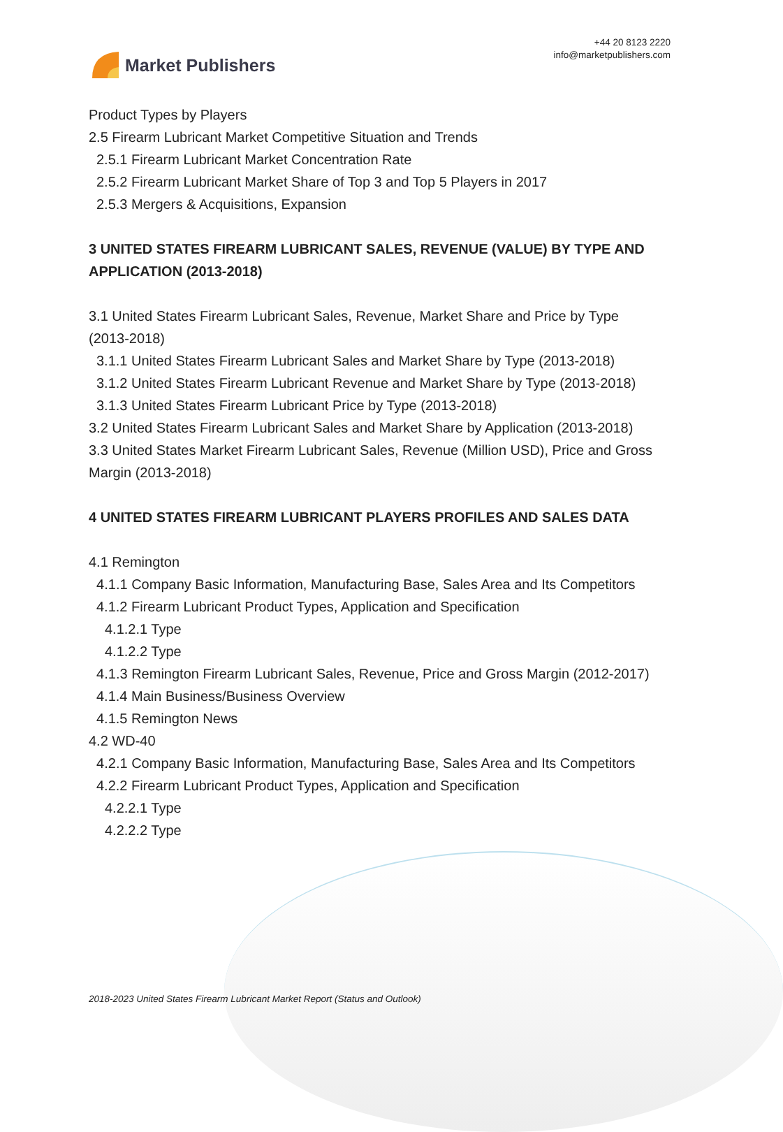Market Publishers
+44 20 8123 2220
info@marketpublishers.com
Product Types by Players
2.5 Firearm Lubricant Market Competitive Situation and Trends
2.5.1 Firearm Lubricant Market Concentration Rate
2.5.2 Firearm Lubricant Market Share of Top 3 and Top 5 Players in 2017
2.5.3 Mergers & Acquisitions, Expansion
3 UNITED STATES FIREARM LUBRICANT SALES, REVENUE (VALUE) BY TYPE AND APPLICATION (2013-2018)
3.1 United States Firearm Lubricant Sales, Revenue, Market Share and Price by Type (2013-2018)
3.1.1 United States Firearm Lubricant Sales and Market Share by Type (2013-2018)
3.1.2 United States Firearm Lubricant Revenue and Market Share by Type (2013-2018)
3.1.3 United States Firearm Lubricant Price by Type (2013-2018)
3.2 United States Firearm Lubricant Sales and Market Share by Application (2013-2018)
3.3 United States Market Firearm Lubricant Sales, Revenue (Million USD), Price and Gross Margin (2013-2018)
4 UNITED STATES FIREARM LUBRICANT PLAYERS PROFILES AND SALES DATA
4.1 Remington
4.1.1 Company Basic Information, Manufacturing Base, Sales Area and Its Competitors
4.1.2 Firearm Lubricant Product Types, Application and Specification
4.1.2.1 Type
4.1.2.2 Type
4.1.3 Remington Firearm Lubricant Sales, Revenue, Price and Gross Margin (2012-2017)
4.1.4 Main Business/Business Overview
4.1.5 Remington News
4.2 WD-40
4.2.1 Company Basic Information, Manufacturing Base, Sales Area and Its Competitors
4.2.2 Firearm Lubricant Product Types, Application and Specification
4.2.2.1 Type
4.2.2.2 Type
2018-2023 United States Firearm Lubricant Market Report (Status and Outlook)